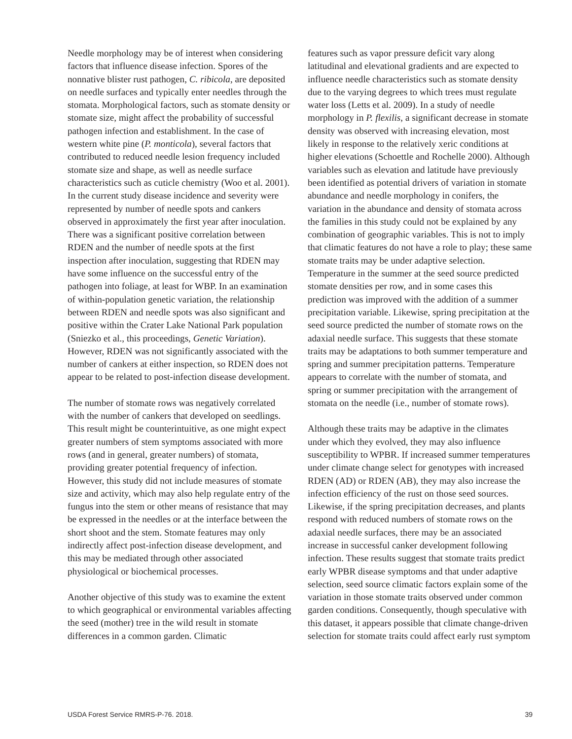Needle morphology may be of interest when considering factors that influence disease infection. Spores of the nonnative blister rust pathogen, C. ribicola, are deposited on needle surfaces and typically enter needles through the stomata. Morphological factors, such as stomate density or stomate size, might affect the probability of successful pathogen infection and establishment. In the case of western white pine (P. monticola), several factors that contributed to reduced needle lesion frequency included stomate size and shape, as well as needle surface characteristics such as cuticle chemistry (Woo et al. 2001). In the current study disease incidence and severity were represented by number of needle spots and cankers observed in approximately the first year after inoculation. There was a significant positive correlation between RDEN and the number of needle spots at the first inspection after inoculation, suggesting that RDEN may have some influence on the successful entry of the pathogen into foliage, at least for WBP. In an examination of within-population genetic variation, the relationship between RDEN and needle spots was also significant and positive within the Crater Lake National Park population (Sniezko et al., this proceedings, Genetic Variation). However, RDEN was not significantly associated with the number of cankers at either inspection, so RDEN does not appear to be related to post-infection disease development.
The number of stomate rows was negatively correlated with the number of cankers that developed on seedlings. This result might be counterintuitive, as one might expect greater numbers of stem symptoms associated with more rows (and in general, greater numbers) of stomata, providing greater potential frequency of infection. However, this study did not include measures of stomate size and activity, which may also help regulate entry of the fungus into the stem or other means of resistance that may be expressed in the needles or at the interface between the short shoot and the stem. Stomate features may only indirectly affect post-infection disease development, and this may be mediated through other associated physiological or biochemical processes.
Another objective of this study was to examine the extent to which geographical or environmental variables affecting the seed (mother) tree in the wild result in stomate differences in a common garden. Climatic
features such as vapor pressure deficit vary along latitudinal and elevational gradients and are expected to influence needle characteristics such as stomate density due to the varying degrees to which trees must regulate water loss (Letts et al. 2009). In a study of needle morphology in P. flexilis, a significant decrease in stomate density was observed with increasing elevation, most likely in response to the relatively xeric conditions at higher elevations (Schoettle and Rochelle 2000). Although variables such as elevation and latitude have previously been identified as potential drivers of variation in stomate abundance and needle morphology in conifers, the variation in the abundance and density of stomata across the families in this study could not be explained by any combination of geographic variables. This is not to imply that climatic features do not have a role to play; these same stomate traits may be under adaptive selection. Temperature in the summer at the seed source predicted stomate densities per row, and in some cases this prediction was improved with the addition of a summer precipitation variable. Likewise, spring precipitation at the seed source predicted the number of stomate rows on the adaxial needle surface. This suggests that these stomate traits may be adaptations to both summer temperature and spring and summer precipitation patterns. Temperature appears to correlate with the number of stomata, and spring or summer precipitation with the arrangement of stomata on the needle (i.e., number of stomate rows).
Although these traits may be adaptive in the climates under which they evolved, they may also influence susceptibility to WPBR. If increased summer temperatures under climate change select for genotypes with increased RDEN (AD) or RDEN (AB), they may also increase the infection efficiency of the rust on those seed sources. Likewise, if the spring precipitation decreases, and plants respond with reduced numbers of stomate rows on the adaxial needle surfaces, there may be an associated increase in successful canker development following infection. These results suggest that stomate traits predict early WPBR disease symptoms and that under adaptive selection, seed source climatic factors explain some of the variation in those stomate traits observed under common garden conditions. Consequently, though speculative with this dataset, it appears possible that climate change-driven selection for stomate traits could affect early rust symptom
USDA Forest Service RMRS-P-76. 2018. 39